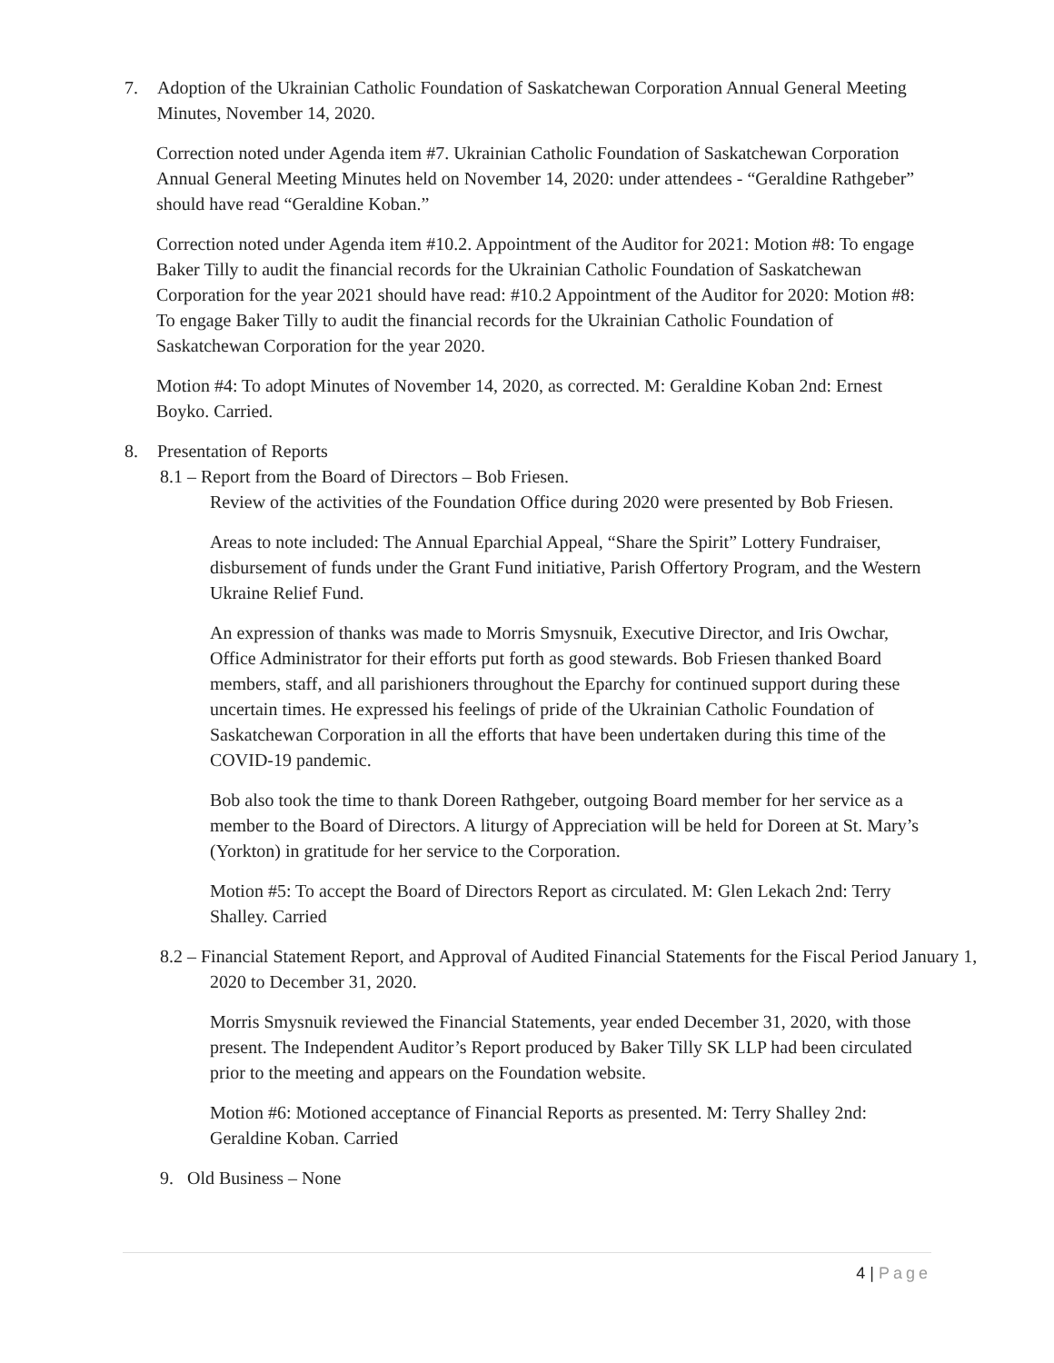7. Adoption of the Ukrainian Catholic Foundation of Saskatchewan Corporation Annual General Meeting Minutes, November 14, 2020.
Correction noted under Agenda item #7. Ukrainian Catholic Foundation of Saskatchewan Corporation Annual General Meeting Minutes held on November 14, 2020: under attendees - “Geraldine Rathgeber” should have read “Geraldine Koban.”
Correction noted under Agenda item #10.2. Appointment of the Auditor for 2021: Motion #8: To engage Baker Tilly to audit the financial records for the Ukrainian Catholic Foundation of Saskatchewan Corporation for the year 2021 should have read: #10.2 Appointment of the Auditor for 2020: Motion #8: To engage Baker Tilly to audit the financial records for the Ukrainian Catholic Foundation of Saskatchewan Corporation for the year 2020.
Motion #4: To adopt Minutes of November 14, 2020, as corrected. M: Geraldine Koban 2nd: Ernest Boyko. Carried.
8. Presentation of Reports
8.1 – Report from the Board of Directors – Bob Friesen.
Review of the activities of the Foundation Office during 2020 were presented by Bob Friesen.
Areas to note included: The Annual Eparchial Appeal, “Share the Spirit” Lottery Fundraiser, disbursement of funds under the Grant Fund initiative, Parish Offertory Program, and the Western Ukraine Relief Fund.
An expression of thanks was made to Morris Smysnuik, Executive Director, and Iris Owchar, Office Administrator for their efforts put forth as good stewards. Bob Friesen thanked Board members, staff, and all parishioners throughout the Eparchy for continued support during these uncertain times. He expressed his feelings of pride of the Ukrainian Catholic Foundation of Saskatchewan Corporation in all the efforts that have been undertaken during this time of the COVID-19 pandemic.
Bob also took the time to thank Doreen Rathgeber, outgoing Board member for her service as a member to the Board of Directors. A liturgy of Appreciation will be held for Doreen at St. Mary’s (Yorkton) in gratitude for her service to the Corporation.
Motion #5: To accept the Board of Directors Report as circulated. M: Glen Lekach 2nd: Terry Shalley. Carried
8.2 – Financial Statement Report, and Approval of Audited Financial Statements for the Fiscal Period January 1, 2020 to December 31, 2020.
Morris Smysnuik reviewed the Financial Statements, year ended December 31, 2020, with those present. The Independent Auditor’s Report produced by Baker Tilly SK LLP had been circulated prior to the meeting and appears on the Foundation website.
Motion #6: Motioned acceptance of Financial Reports as presented. M: Terry Shalley 2nd: Geraldine Koban. Carried
9. Old Business – None
4 | Page